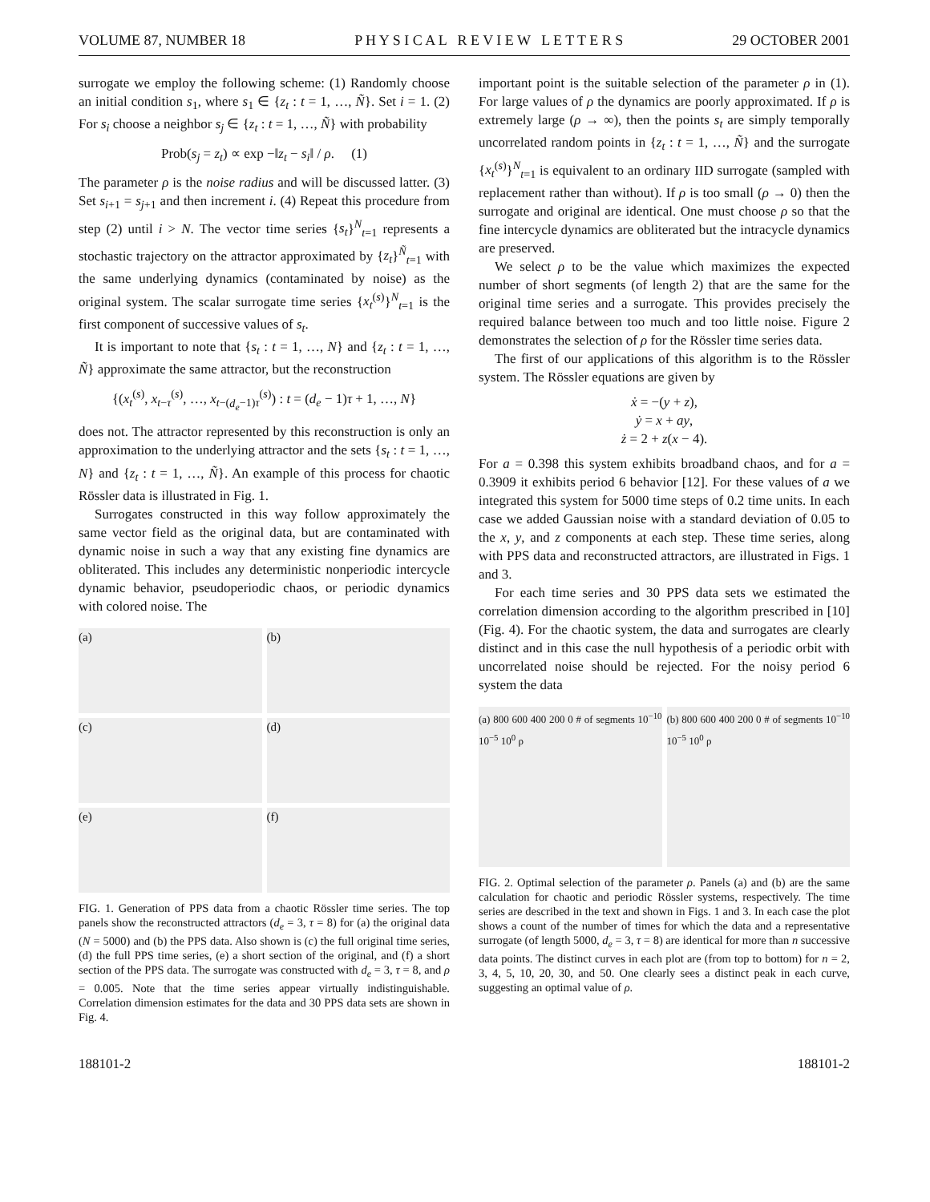VOLUME 87, NUMBER 18 P H Y S I C A L R E V I E W L E T T E R S 29 OCTOBER 2001
surrogate we employ the following scheme: (1) Randomly choose an initial condition s<sub>1</sub>, where s<sub>1</sub> ∈ {z<sub>t</sub> : t = 1, …, Ñ}. Set i = 1. (2) For s<sub>i</sub> choose a neighbor s<sub>j</sub> ∈ {z<sub>t</sub> : t = 1, …, Ñ} with probability
Prob(s<sub>j</sub> = z<sub>t</sub>) ∝ exp −‖z<sub>t</sub> − s<sub>i</sub>‖ / ρ. (1)
The parameter ρ is the noise radius and will be discussed latter. (3) Set s<sub>i+1</sub> = s<sub>j+1</sub> and then increment i. (4) Repeat this procedure from step (2) until i > N. The vector time series {s<sub>t</sub>}<sup>N</sup><sub>t=1</sub> represents a stochastic trajectory on the attractor approximated by {z<sub>t</sub>}<sup>Ñ</sup><sub>t=1</sub> with the same underlying dynamics (contaminated by noise) as the original system. The scalar surrogate time series {x<sub>t</sub><sup>(s)</sup>}<sup>N</sup><sub>t=1</sub> is the first component of successive values of s<sub>t</sub>.
It is important to note that {s<sub>t</sub> : t = 1, …, N} and {z<sub>t</sub> : t = 1, …, Ñ} approximate the same attractor, but the reconstruction
{(x<sub>t</sub><sup>(s)</sup>, x<sub>t−τ</sub><sup>(s)</sup>, …, x<sub>t−(d<sub>e</sub>−1)τ</sub><sup>(s)</sup>) : t = (d<sub>e</sub> − 1)τ + 1, …, N}
does not. The attractor represented by this reconstruction is only an approximation to the underlying attractor and the sets {s<sub>t</sub> : t = 1, …, N} and {z<sub>t</sub> : t = 1, …, Ñ}. An example of this process for chaotic Rössler data is illustrated in Fig. 1.
Surrogates constructed in this way follow approximately the same vector field as the original data, but are contaminated with dynamic noise in such a way that any existing fine dynamics are obliterated. This includes any deterministic nonperiodic intercycle dynamic behavior, pseudoperiodic chaos, or periodic dynamics with colored noise. The
(a)
(b)
(c)
(d)
(e)
(f)
FIG. 1. Generation of PPS data from a chaotic Rössler time series. The top panels show the reconstructed attractors (d<sub>e</sub> = 3, τ = 8) for (a) the original data (N = 5000) and (b) the PPS data. Also shown is (c) the full original time series, (d) the full PPS time series, (e) a short section of the original, and (f) a short section of the PPS data. The surrogate was constructed with d<sub>e</sub> = 3, τ = 8, and ρ = 0.005. Note that the time series appear virtually indistinguishable. Correlation dimension estimates for the data and 30 PPS data sets are shown in Fig. 4.
important point is the suitable selection of the parameter ρ in (1). For large values of ρ the dynamics are poorly approximated. If ρ is extremely large (ρ → ∞), then the points s<sub>t</sub> are simply temporally uncorrelated random points in {z<sub>t</sub> : t = 1, …, Ñ} and the surrogate {x<sub>t</sub><sup>(s)</sup>}<sup>N</sup><sub>t=1</sub> is equivalent to an ordinary IID surrogate (sampled with replacement rather than without). If ρ is too small (ρ → 0) then the surrogate and original are identical. One must choose ρ so that the fine intercycle dynamics are obliterated but the intracycle dynamics are preserved.
We select ρ to be the value which maximizes the expected number of short segments (of length 2) that are the same for the original time series and a surrogate. This provides precisely the required balance between too much and too little noise. Figure 2 demonstrates the selection of ρ for the Rössler time series data.
The first of our applications of this algorithm is to the Rössler system. The Rössler equations are given by
ẋ = −(y + z),
ẏ = x + ay,
ż = 2 + z(x − 4).
For a = 0.398 this system exhibits broadband chaos, and for a = 0.3909 it exhibits period 6 behavior [12]. For these values of a we integrated this system for 5000 time steps of 0.2 time units. In each case we added Gaussian noise with a standard deviation of 0.05 to the x, y, and z components at each step. These time series, along with PPS data and reconstructed attractors, are illustrated in Figs. 1 and 3.
For each time series and 30 PPS data sets we estimated the correlation dimension according to the algorithm prescribed in [10] (Fig. 4). For the chaotic system, the data and surrogates are clearly distinct and in this case the null hypothesis of a periodic orbit with uncorrelated noise should be rejected. For the noisy period 6 system the data
(a) 800 600 400 200 0 # of segments 10<sup>−10</sup> 10<sup>−5</sup> 10<sup>0</sup> ρ
(b) 800 600 400 200 0 # of segments 10<sup>−10</sup> 10<sup>−5</sup> 10<sup>0</sup> ρ
FIG. 2. Optimal selection of the parameter ρ. Panels (a) and (b) are the same calculation for chaotic and periodic Rössler systems, respectively. The time series are described in the text and shown in Figs. 1 and 3. In each case the plot shows a count of the number of times for which the data and a representative surrogate (of length 5000, d<sub>e</sub> = 3, τ = 8) are identical for more than n successive data points. The distinct curves in each plot are (from top to bottom) for n = 2, 3, 4, 5, 10, 20, 30, and 50. One clearly sees a distinct peak in each curve, suggesting an optimal value of ρ.
188101-2 188101-2